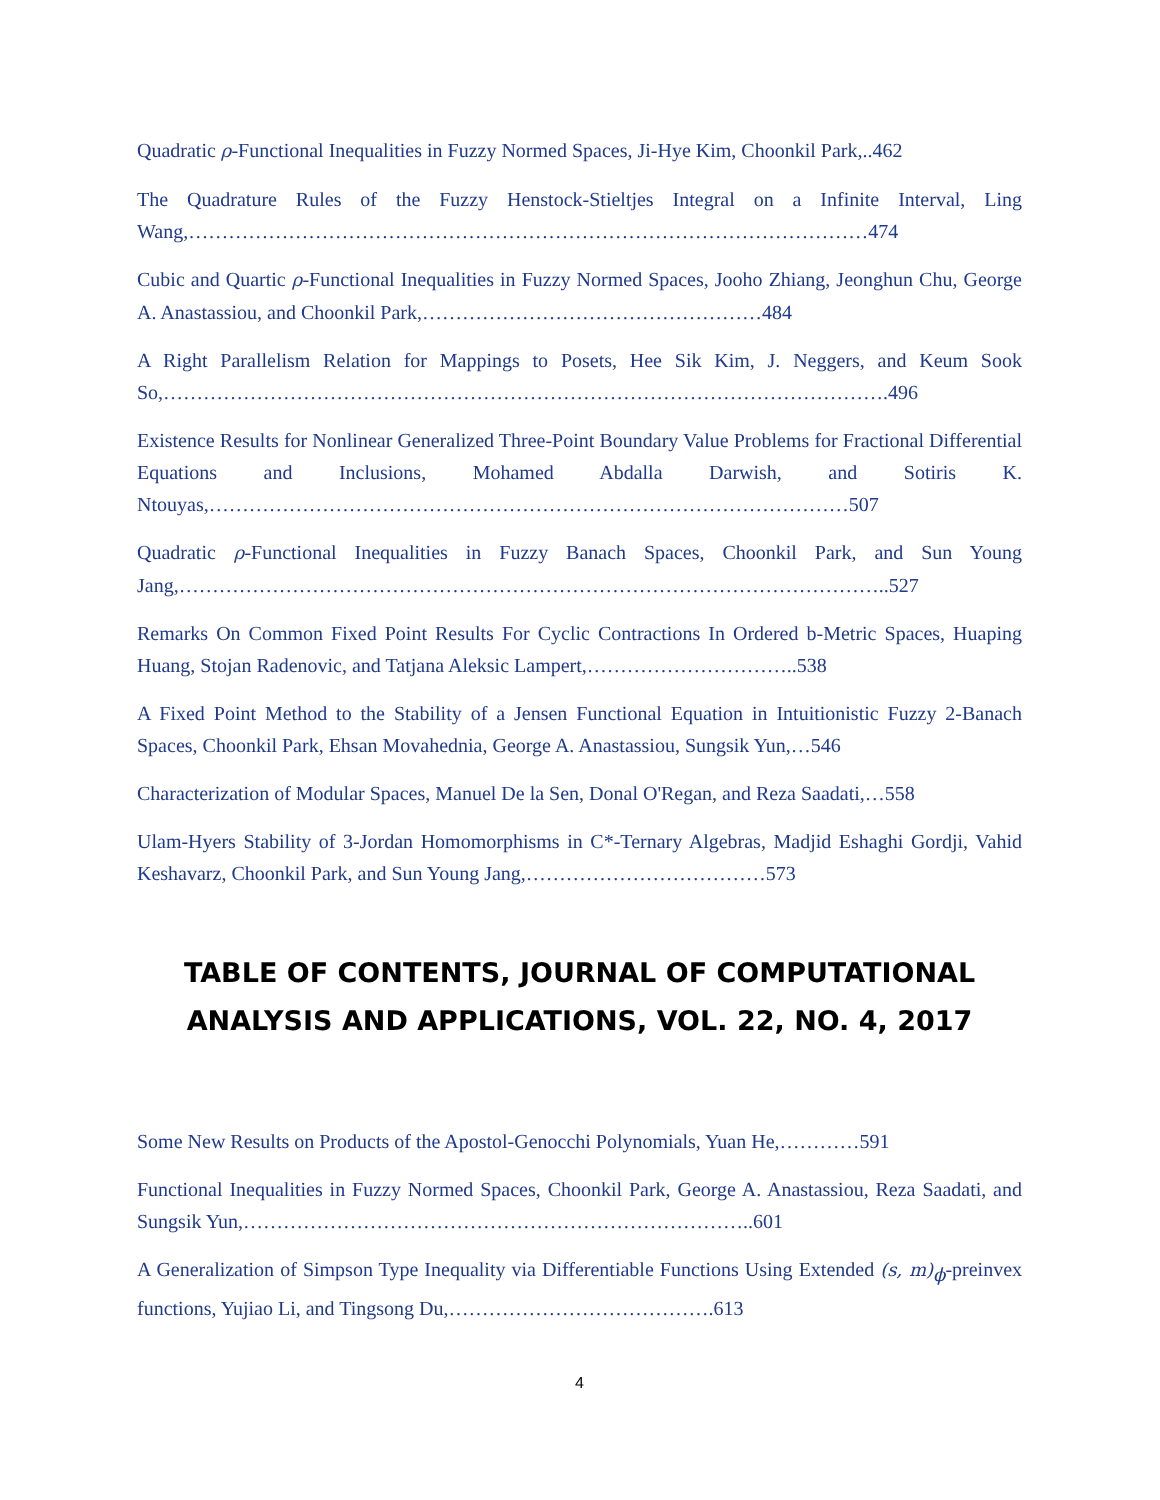Quadratic ρ-Functional Inequalities in Fuzzy Normed Spaces, Ji-Hye Kim, Choonkil Park,..462
The Quadrature Rules of the Fuzzy Henstock-Stieltjes Integral on a Infinite Interval, Ling Wang,…………………………………………………………………………………………474
Cubic and Quartic ρ-Functional Inequalities in Fuzzy Normed Spaces, Jooho Zhiang, Jeonghun Chu, George A. Anastassiou, and Choonkil Park,……………………………………………484
A Right Parallelism Relation for Mappings to Posets, Hee Sik Kim, J. Neggers, and Keum Sook So,……………………………………………………………………………………………….496
Existence Results for Nonlinear Generalized Three-Point Boundary Value Problems for Fractional Differential Equations and Inclusions, Mohamed Abdalla Darwish, and Sotiris K. Ntouyas,……………………………………………………………………………………507
Quadratic ρ-Functional Inequalities in Fuzzy Banach Spaces, Choonkil Park, and Sun Young Jang,……………………………………………………………………………………………..527
Remarks On Common Fixed Point Results For Cyclic Contractions In Ordered b-Metric Spaces, Huaping Huang, Stojan Radenovic, and Tatjana Aleksic Lampert,…………………………..538
A Fixed Point Method to the Stability of a Jensen Functional Equation in Intuitionistic Fuzzy 2-Banach Spaces, Choonkil Park, Ehsan Movahednia, George A. Anastassiou, Sungsik Yun,…546
Characterization of Modular Spaces, Manuel De la Sen, Donal O'Regan, and Reza Saadati,…558
Ulam-Hyers Stability of 3-Jordan Homomorphisms in C*-Ternary Algebras, Madjid Eshaghi Gordji, Vahid Keshavarz, Choonkil Park, and Sun Young Jang,………………………………573
TABLE OF CONTENTS, JOURNAL OF COMPUTATIONAL
ANALYSIS AND APPLICATIONS, VOL. 22, NO. 4, 2017
Some New Results on Products of the Apostol-Genocchi Polynomials, Yuan He,…………591
Functional Inequalities in Fuzzy Normed Spaces, Choonkil Park, George A. Anastassiou, Reza Saadati, and Sungsik Yun,…………………………………………………………………..601
A Generalization of Simpson Type Inequality via Differentiable Functions Using Extended (s, m)<sub>ϕ</sub>-preinvex functions, Yujiao Li, and Tingsong Du,………………………………….613
4